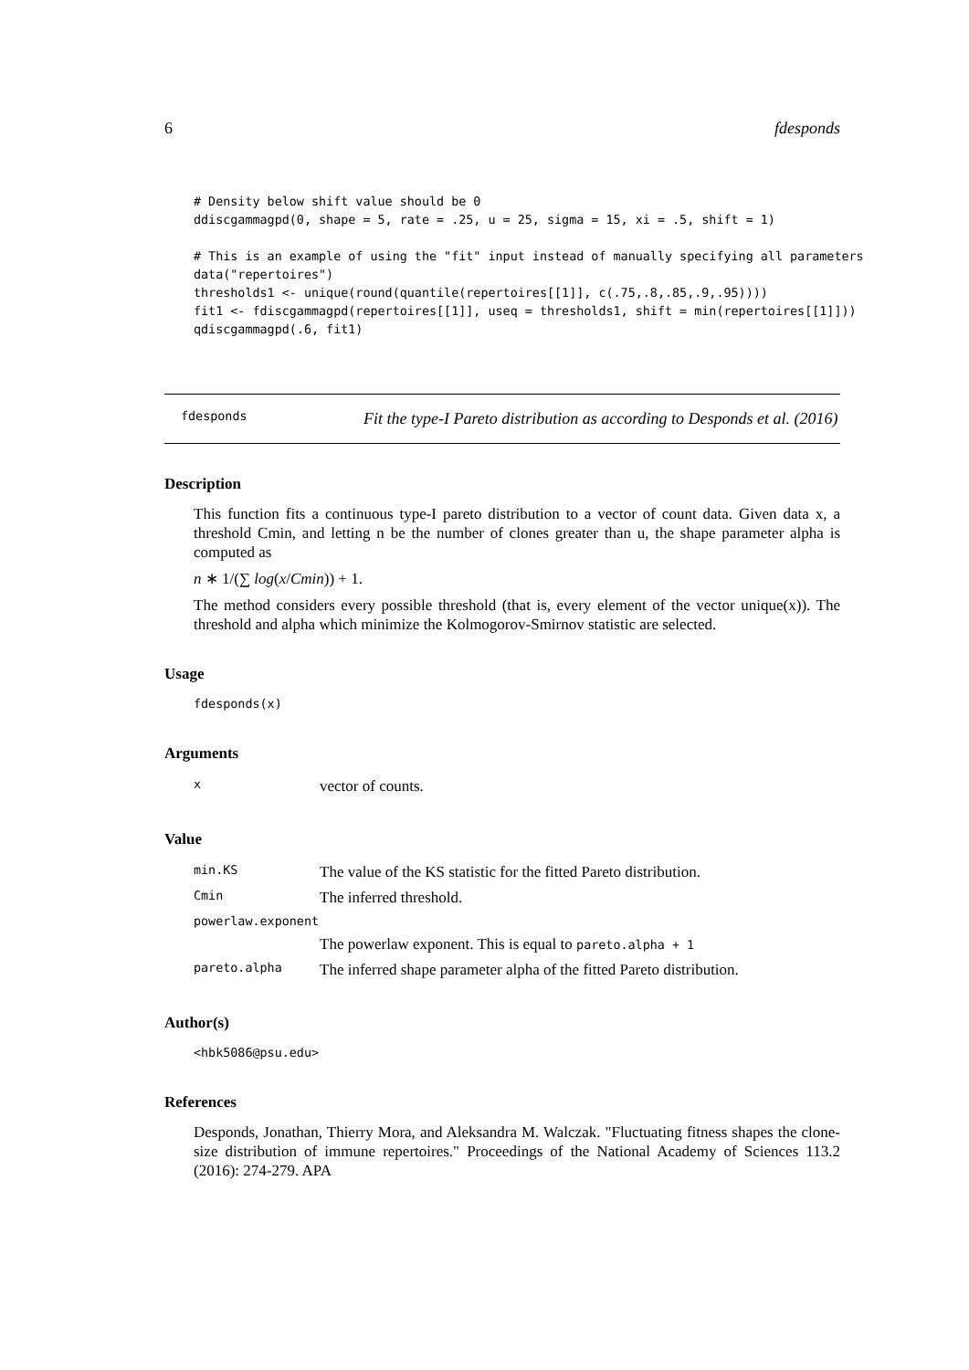6 fdesponds
# Density below shift value should be 0
ddiscgammagpd(0, shape = 5, rate = .25, u = 25, sigma = 15, xi = .5, shift = 1)

# This is an example of using the "fit" input instead of manually specifying all parameters
data("repertoires")
thresholds1 <- unique(round(quantile(repertoires[[1]], c(.75,.8,.85,.9,.95))))
fit1 <- fdiscgammagpd(repertoires[[1]], useq = thresholds1, shift = min(repertoires[[1]]))
qdiscgammagpd(.6, fit1)
fdesponds Fit the type-I Pareto distribution as according to Desponds et al. (2016)
Description
This function fits a continuous type-I pareto distribution to a vector of count data. Given data x, a threshold Cmin, and letting n be the number of clones greater than u, the shape parameter alpha is computed as
n ∗ 1/(∑ log(x/Cmin)) + 1.
The method considers every possible threshold (that is, every element of the vector unique(x)). The threshold and alpha which minimize the Kolmogorov-Smirnov statistic are selected.
Usage
fdesponds(x)
Arguments
| x | vector of counts. |
Value
| min.KS | The value of the KS statistic for the fitted Pareto distribution. |
| Cmin | The inferred threshold. |
| powerlaw.exponent | |
| | The powerlaw exponent. This is equal to pareto.alpha + 1 |
| pareto.alpha | The inferred shape parameter alpha of the fitted Pareto distribution. |
Author(s)
<hbk5086@psu.edu>
References
Desponds, Jonathan, Thierry Mora, and Aleksandra M. Walczak. "Fluctuating fitness shapes the clone-size distribution of immune repertoires." Proceedings of the National Academy of Sciences 113.2 (2016): 274-279. APA